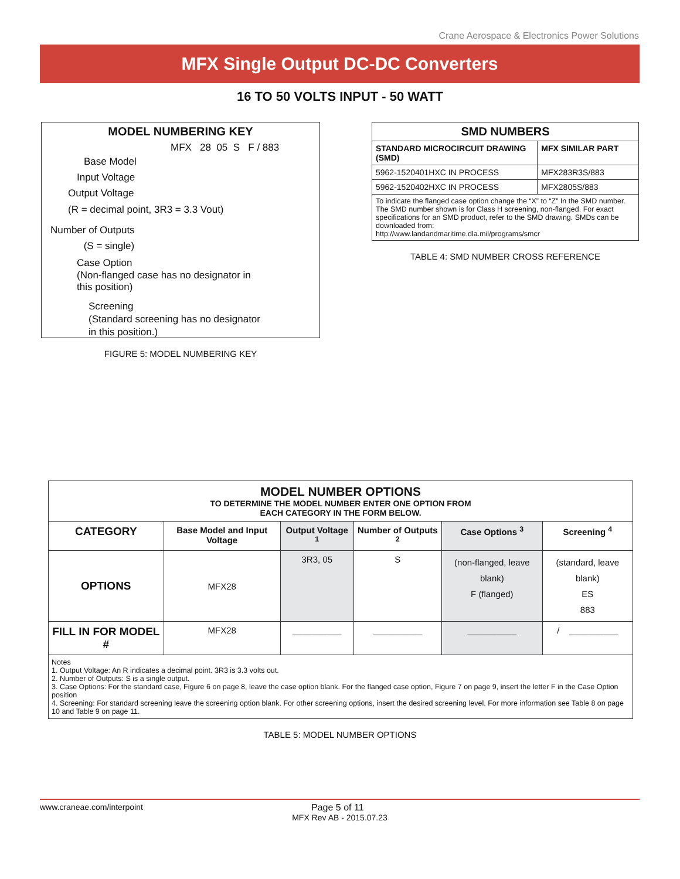Crane Aerospace & Electronics Power Solutions
MFX Single Output DC-DC Converters
16 TO 50 VOLTS INPUT - 50 WATT
MODEL NUMBERING KEY
MFX 28 05 S F / 883
Base Model
Input Voltage
Output Voltage
(R = decimal point, 3R3 = 3.3 Vout)
Number of Outputs
(S = single)
Case Option
(Non-flanged case has no designator in
this position)
Screening
(Standard screening has no designator
in this position.)
FIGURE 5: MODEL NUMBERING KEY
| SMD NUMBERS | |
| --- | --- |
| STANDARD MICROCIRCUIT DRAWING (SMD) | MFX SIMILAR PART |
| 5962-1520401HXC IN PROCESS | MFX283R3S/883 |
| 5962-1520402HXC IN PROCESS | MFX2805S/883 |
| To indicate the flanged case option change the “X” to “Z” In the SMD number. The SMD number shown is for Class H screening, non-flanged. For exact specifications for an SMD product, refer to the SMD drawing. SMDs can be downloaded from: http://www.landandmaritime.dla.mil/programs/smcr | |
TABLE 4: SMD NUMBER CROSS REFERENCE
| MODEL NUMBER OPTIONS TO DETERMINE THE MODEL NUMBER ENTER ONE OPTION FROM EACH CATEGORY IN THE FORM BELOW. | | | | | |
| --- | --- | --- | --- | --- | --- |
| CATEGORY | Base Model and Input Voltage | Output Voltage <sup>1</sup> | Number of Outputs <sup>2</sup> | Case Options <sup>3</sup> | Screening <sup>4</sup> |
| OPTIONS | MFX28 | 3R3, 05 | S | (non-flanged, leave blank) F (flanged) | (standard, leave blank) ES 883 |
| FILL IN FOR MODEL # | MFX28 | __________ | __________ | __________ | / __________ |
Notes
1. Output Voltage: An R indicates a decimal point. 3R3 is 3.3 volts out.
2. Number of Outputs: S is a single output.
3. Case Options: For the standard case, Figure 6 on page 8, leave the case option blank. For the flanged case option, Figure 7 on page 9, insert the letter F in the Case Option position
4. Screening: For standard screening leave the screening option blank. For other screening options, insert the desired screening level. For more information see Table 8 on page 10 and Table 9 on page 11.
TABLE 5: MODEL NUMBER OPTIONS
www.craneae.com/interpoint Page 5 of 11
MFX Rev AB - 2015.07.23